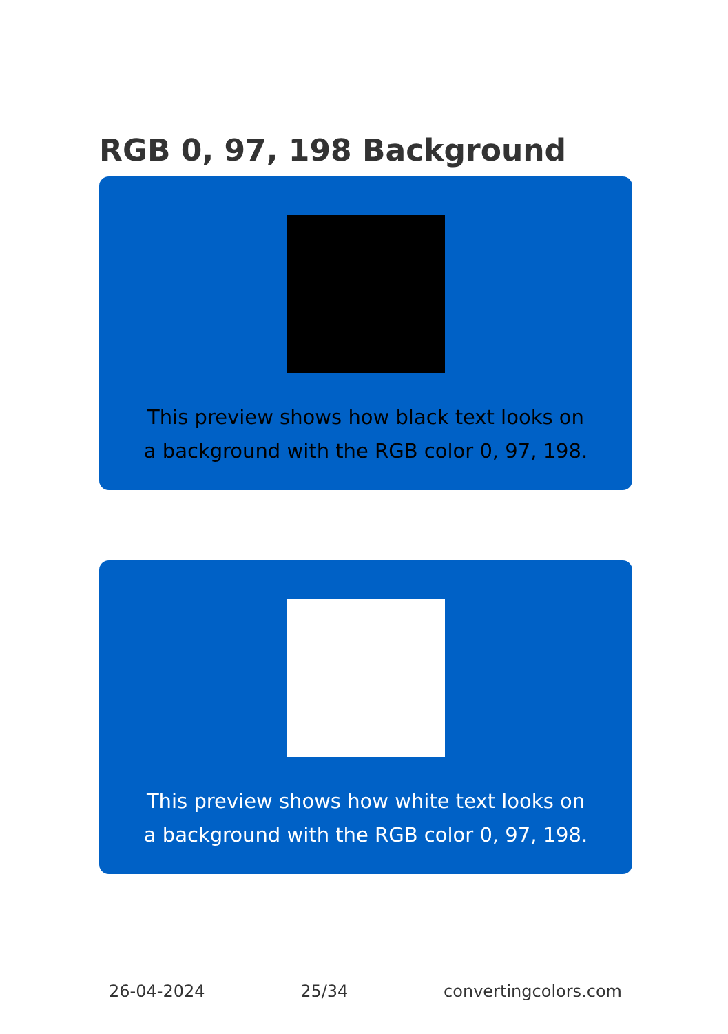RGB 0, 97, 198 Background
This preview shows how black text looks on a background with the RGB color 0, 97, 198.
This preview shows how white text looks on a background with the RGB color 0, 97, 198.
26-04-2024 25/34 convertingcolors.com